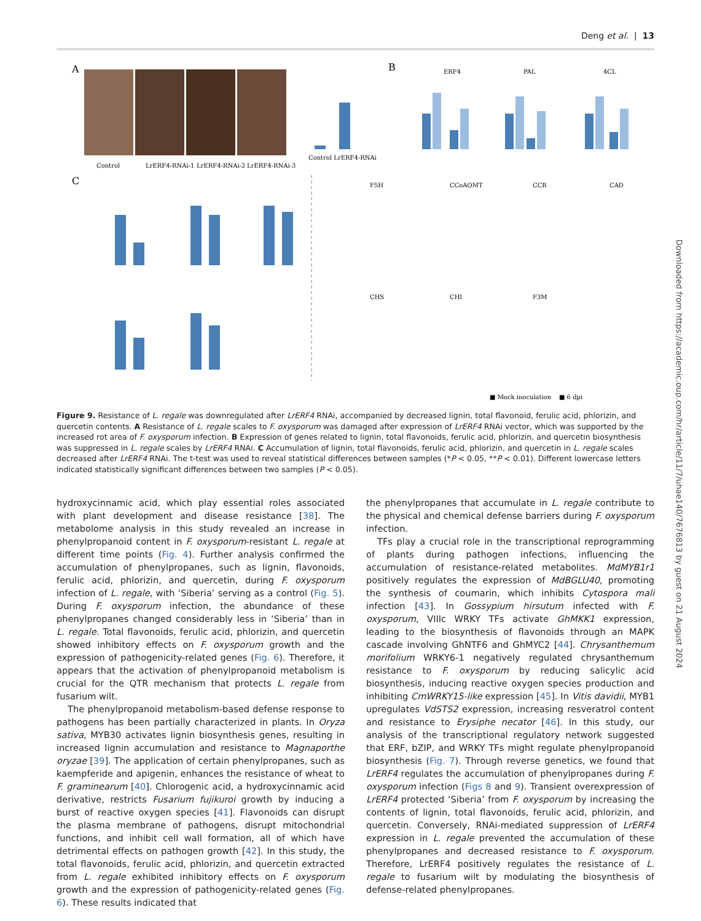Deng et al. | 13
A
Control
LrERF4-RNAi-1
LrERF4-RNAi-2
LrERF4-RNAi-3
Control LrERF4-RNAi
B
C
ERF4
PAL
4CL
F5H
CCoAOMT
CCR
CAD
CHS
CHI
F3M
■ Mock inoculation ■ 6 dpi
Figure 9. Resistance of L. regale was downregulated after LrERF4 RNAi, accompanied by decreased lignin, total flavonoid, ferulic acid, phlorizin, and quercetin contents. A Resistance of L. regale scales to F. oxysporum was damaged after expression of LrERF4 RNAi vector, which was supported by the increased rot area of F. oxysporum infection. B Expression of genes related to lignin, total flavonoids, ferulic acid, phlorizin, and quercetin biosynthesis was suppressed in L. regale scales by LrERF4 RNAi. C Accumulation of lignin, total flavonoids, ferulic acid, phlorizin, and quercetin in L. regale scales decreased after LrERF4 RNAi. The t-test was used to reveal statistical differences between samples (*P < 0.05, **P < 0.01). Different lowercase letters indicated statistically significant differences between two samples (P < 0.05).
hydroxycinnamic acid, which play essential roles associated with plant development and disease resistance [38]. The metabolome analysis in this study revealed an increase in phenylpropanoid content in F. oxysporum-resistant L. regale at different time points (Fig. 4). Further analysis confirmed the accumulation of phenylpropanes, such as lignin, flavonoids, ferulic acid, phlorizin, and quercetin, during F. oxysporum infection of L. regale, with ‘Siberia’ serving as a control (Fig. 5). During F. oxysporum infection, the abundance of these phenylpropanes changed considerably less in ‘Siberia’ than in L. regale. Total flavonoids, ferulic acid, phlorizin, and quercetin showed inhibitory effects on F. oxysporum growth and the expression of pathogenicity-related genes (Fig. 6). Therefore, it appears that the activation of phenylpropanoid metabolism is crucial for the QTR mechanism that protects L. regale from fusarium wilt.
The phenylpropanoid metabolism-based defense response to pathogens has been partially characterized in plants. In Oryza sativa, MYB30 activates lignin biosynthesis genes, resulting in increased lignin accumulation and resistance to Magnaporthe oryzae [39]. The application of certain phenylpropanes, such as kaempferide and apigenin, enhances the resistance of wheat to F. graminearum [40]. Chlorogenic acid, a hydroxycinnamic acid derivative, restricts Fusarium fujikuroi growth by inducing a burst of reactive oxygen species [41]. Flavonoids can disrupt the plasma membrane of pathogens, disrupt mitochondrial functions, and inhibit cell wall formation, all of which have detrimental effects on pathogen growth [42]. In this study, the total flavonoids, ferulic acid, phlorizin, and quercetin extracted from L. regale exhibited inhibitory effects on F. oxysporum growth and the expression of pathogenicity-related genes (Fig. 6). These results indicated that
the phenylpropanes that accumulate in L. regale contribute to the physical and chemical defense barriers during F. oxysporum infection.
TFs play a crucial role in the transcriptional reprogramming of plants during pathogen infections, influencing the accumulation of resistance-related metabolites. MdMYB1r1 positively regulates the expression of MdBGLU40, promoting the synthesis of coumarin, which inhibits Cytospora mali infection [43]. In Gossypium hirsutum infected with F. oxysporum, VIIIc WRKY TFs activate GhMKK1 expression, leading to the biosynthesis of flavonoids through an MAPK cascade involving GhNTF6 and GhMYC2 [44]. Chrysanthemum morifolium WRKY6-1 negatively regulated chrysanthemum resistance to F. oxysporum by reducing salicylic acid biosynthesis, inducing reactive oxygen species production and inhibiting CmWRKY15-like expression [45]. In Vitis davidii, MYB1 upregulates VdSTS2 expression, increasing resveratrol content and resistance to Erysiphe necator [46]. In this study, our analysis of the transcriptional regulatory network suggested that ERF, bZIP, and WRKY TFs might regulate phenylpropanoid biosynthesis (Fig. 7). Through reverse genetics, we found that LrERF4 regulates the accumulation of phenylpropanes during F. oxysporum infection (Figs 8 and 9). Transient overexpression of LrERF4 protected ‘Siberia’ from F. oxysporum by increasing the contents of lignin, total flavonoids, ferulic acid, phlorizin, and quercetin. Conversely, RNAi-mediated suppression of LrERF4 expression in L. regale prevented the accumulation of these phenylpropanes and decreased resistance to F. oxysporum. Therefore, LrERF4 positively regulates the resistance of L. regale to fusarium wilt by modulating the biosynthesis of defense-related phenylpropanes.
Downloaded from https://academic.oup.com/hr/article/11/7/uhae140/7676813 by guest on 21 August 2024